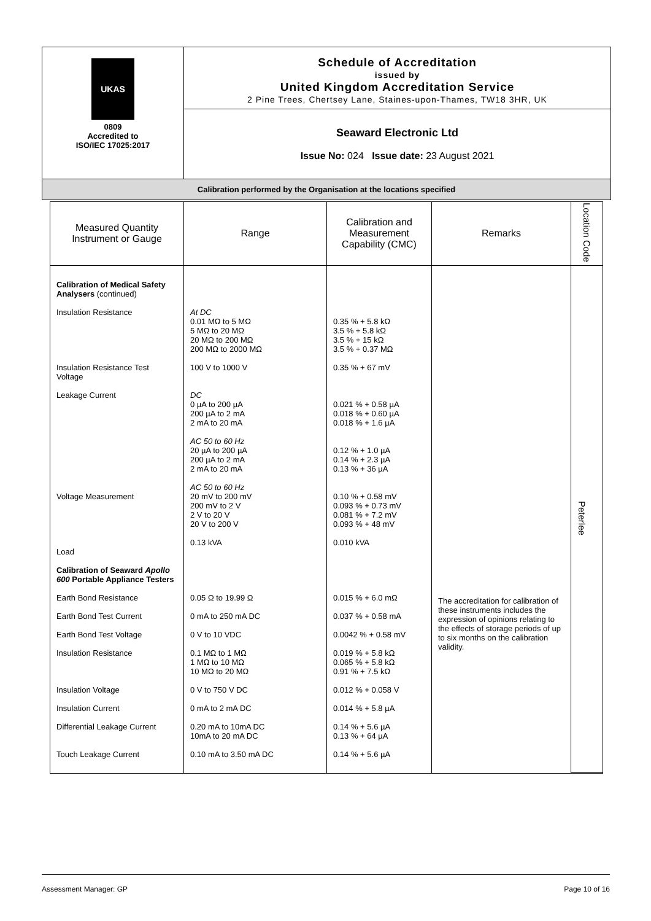UKAS
0809
Accredited to
ISO/IEC 17025:2017
Schedule of Accreditation
issued by
United Kingdom Accreditation Service
2 Pine Trees, Chertsey Lane, Staines-upon-Thames, TW18 3HR, UK
Seaward Electronic Ltd
Issue No: 024 Issue date: 23 August 2021
Calibration performed by the Organisation at the locations specified
| Measured Quantity Instrument or Gauge | Range | Calibration and Measurement Capability (CMC) | Remarks | Location Code |
| --- | --- | --- | --- | --- |
| Calibration of Medical Safety Analysers (continued) Insulation Resistance Insulation Resistance Test Voltage Leakage Current Voltage Measurement Load Calibration of Seaward Apollo 600 Portable Appliance Testers Earth Bond Resistance Earth Bond Test Current Earth Bond Test Voltage Insulation Resistance Insulation Voltage Insulation Current Differential Leakage Current Touch Leakage Current | At DC 0.01 MΩ to 5 MΩ 5 MΩ to 20 MΩ 20 MΩ to 200 MΩ 200 MΩ to 2000 MΩ 100 V to 1000 V DC 0 µA to 200 µA 200 µA to 2 mA 2 mA to 20 mA AC 50 to 60 Hz 20 µA to 200 µA 200 µA to 2 mA 2 mA to 20 mA AC 50 to 60 Hz 20 mV to 200 mV 200 mV to 2 V 2 V to 20 V 20 V to 200 V 0.13 kVA 0.05 Ω to 19.99 Ω 0 mA to 250 mA DC 0 V to 10 VDC 0.1 MΩ to 1 MΩ 1 MΩ to 10 MΩ 10 MΩ to 20 MΩ 0 V to 750 V DC 0 mA to 2 mA DC 0.20 mA to 10mA DC 10mA to 20 mA DC 0.10 mA to 3.50 mA DC | 0.35 % + 5.8 kΩ 3.5 % + 5.8 kΩ 3.5 % + 15 kΩ 3.5 % + 0.37 MΩ 0.35 % + 67 mV 0.021 % + 0.58 µA 0.018 % + 0.60 µA 0.018 % + 1.6 µA 0.12 % + 1.0 µA 0.14 % + 2.3 µA 0.13 % + 36 µA 0.10 % + 0.58 mV 0.093 % + 0.73 mV 0.081 % + 7.2 mV 0.093 % + 48 mV 0.010 kVA 0.015 % + 6.0 mΩ 0.037 % + 0.58 mA 0.0042 % + 0.58 mV 0.019 % + 5.8 kΩ 0.065 % + 5.8 kΩ 0.91 % + 7.5 kΩ 0.012 % + 0.058 V 0.014 % + 5.8 µA 0.14 % + 5.6 µA 0.13 % + 64 µA 0.14 % + 5.6 µA | The accreditation for calibration of these instruments includes the expression of opinions relating to the effects of storage periods of up to six months on the calibration validity. | Peterlee |
Assessment Manager: GP Page 10 of 16